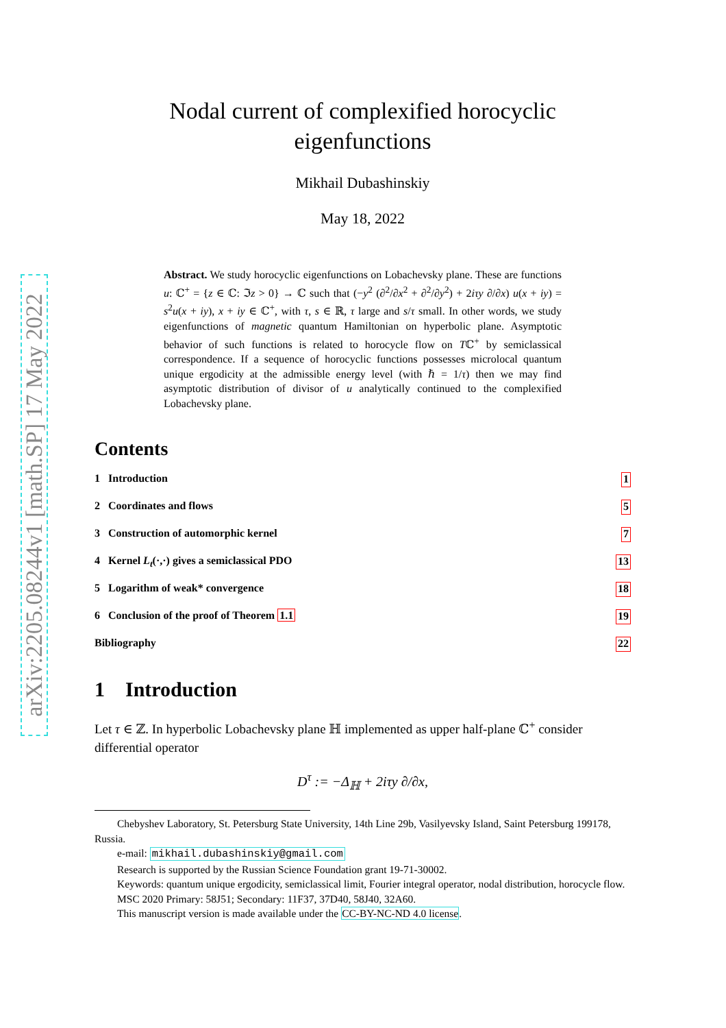arXiv:2205.08244v1 [math.SP] 17 May 2022
Nodal current of complexified horocyclic
eigenfunctions
Mikhail Dubashinskiy
May 18, 2022
Abstract. We study horocyclic eigenfunctions on Lobachevsky plane. These are functions u: ℂ<sup>+</sup> = {z ∈ ℂ: ℑz > 0} → ℂ such that (−y<sup>2</sup> (∂<sup>2</sup>/∂x<sup>2</sup> + ∂<sup>2</sup>/∂y<sup>2</sup>) + 2iτy ∂/∂x) u(x + iy) = s<sup>2</sup>u(x + iy), x + iy ∈ ℂ<sup>+</sup>, with τ, s ∈ ℝ, τ large and s/τ small. In other words, we study eigenfunctions of magnetic quantum Hamiltonian on hyperbolic plane. Asymptotic behavior of such functions is related to horocycle flow on Tℂ<sup>+</sup> by semiclassical correspondence. If a sequence of horocyclic functions possesses microlocal quantum unique ergodicity at the admissible energy level (with ℏ = 1/τ) then we may find asymptotic distribution of divisor of u analytically continued to the complexified Lobachevsky plane.
Contents
1 Introduction 1
2 Coordinates and flows 5
3 Construction of automorphic kernel 7
4 Kernel L<sub>t</sub>(·,·) gives a semiclassical PDO 13
5 Logarithm of weak* convergence 18
6 Conclusion of the proof of Theorem 1.1 19
Bibliography 22
1 Introduction
Let τ ∈ ℤ. In hyperbolic Lobachevsky plane ℍ implemented as upper half-plane ℂ<sup>+</sup> consider differential operator
D<sup>τ</sup> := −Δ<sub>ℍ</sub> + 2iτy ∂/∂x,
Chebyshev Laboratory, St. Petersburg State University, 14th Line 29b, Vasilyevsky Island, Saint Petersburg 199178, Russia.
e-mail: mikhail.dubashinskiy@gmail.com
Research is supported by the Russian Science Foundation grant 19-71-30002.
Keywords: quantum unique ergodicity, semiclassical limit, Fourier integral operator, nodal distribution, horocycle flow.
MSC 2020 Primary: 58J51; Secondary: 11F37, 37D40, 58J40, 32A60.
This manuscript version is made available under the CC-BY-NC-ND 4.0 license.